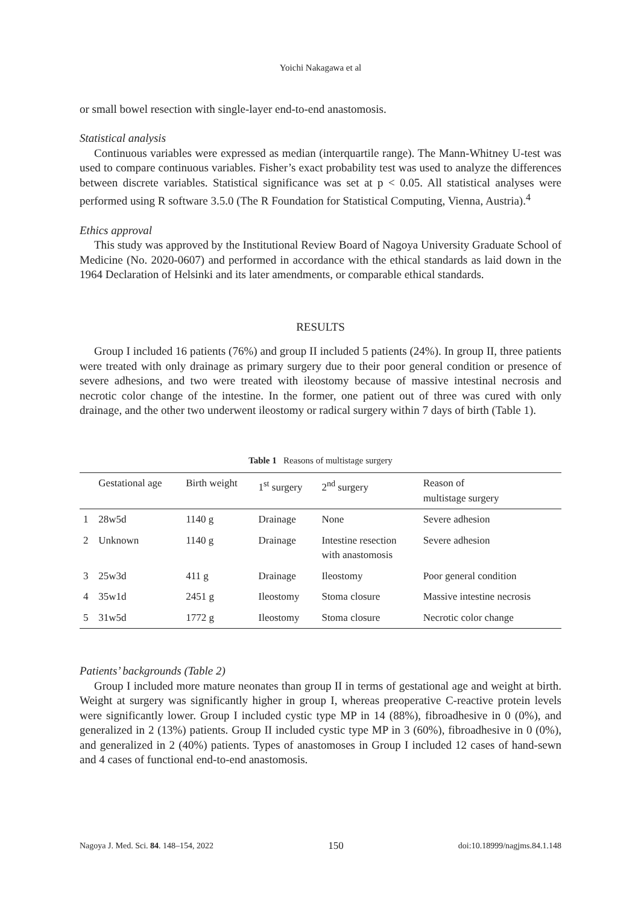Yoichi Nakagawa et al
or small bowel resection with single-layer end-to-end anastomosis.
Statistical analysis
Continuous variables were expressed as median (interquartile range). The Mann-Whitney U-test was used to compare continuous variables. Fisher’s exact probability test was used to analyze the differences between discrete variables. Statistical significance was set at p < 0.05. All statistical analyses were performed using R software 3.5.0 (The R Foundation for Statistical Computing, Vienna, Austria).<sup>4</sup>
Ethics approval
This study was approved by the Institutional Review Board of Nagoya University Graduate School of Medicine (No. 2020-0607) and performed in accordance with the ethical standards as laid down in the 1964 Declaration of Helsinki and its later amendments, or comparable ethical standards.
RESULTS
Group I included 16 patients (76%) and group II included 5 patients (24%). In group II, three patients were treated with only drainage as primary surgery due to their poor general condition or presence of severe adhesions, and two were treated with ileostomy because of massive intestinal necrosis and necrotic color change of the intestine. In the former, one patient out of three was cured with only drainage, and the other two underwent ileostomy or radical surgery within 7 days of birth (Table 1).
Table 1 Reasons of multistage surgery
| | Gestational age | Birth weight | 1<sup>st</sup> surgery | 2<sup>nd</sup> surgery | Reason of multistage surgery |
| --- | --- | --- | --- | --- | --- |
| 1 | 28w5d | 1140 g | Drainage | None | Severe adhesion |
| 2 | Unknown | 1140 g | Drainage | Intestine resection with anastomosis | Severe adhesion |
| 3 | 25w3d | 411 g | Drainage | Ileostomy | Poor general condition |
| 4 | 35w1d | 2451 g | Ileostomy | Stoma closure | Massive intestine necrosis |
| 5 | 31w5d | 1772 g | Ileostomy | Stoma closure | Necrotic color change |
Patients’ backgrounds (Table 2)
Group I included more mature neonates than group II in terms of gestational age and weight at birth. Weight at surgery was significantly higher in group I, whereas preoperative C-reactive protein levels were significantly lower. Group I included cystic type MP in 14 (88%), fibroadhesive in 0 (0%), and generalized in 2 (13%) patients. Group II included cystic type MP in 3 (60%), fibroadhesive in 0 (0%), and generalized in 2 (40%) patients. Types of anastomoses in Group I included 12 cases of hand-sewn and 4 cases of functional end-to-end anastomosis.
Nagoya J. Med. Sci. 84. 148–154, 2022 150 doi:10.18999/nagjms.84.1.148